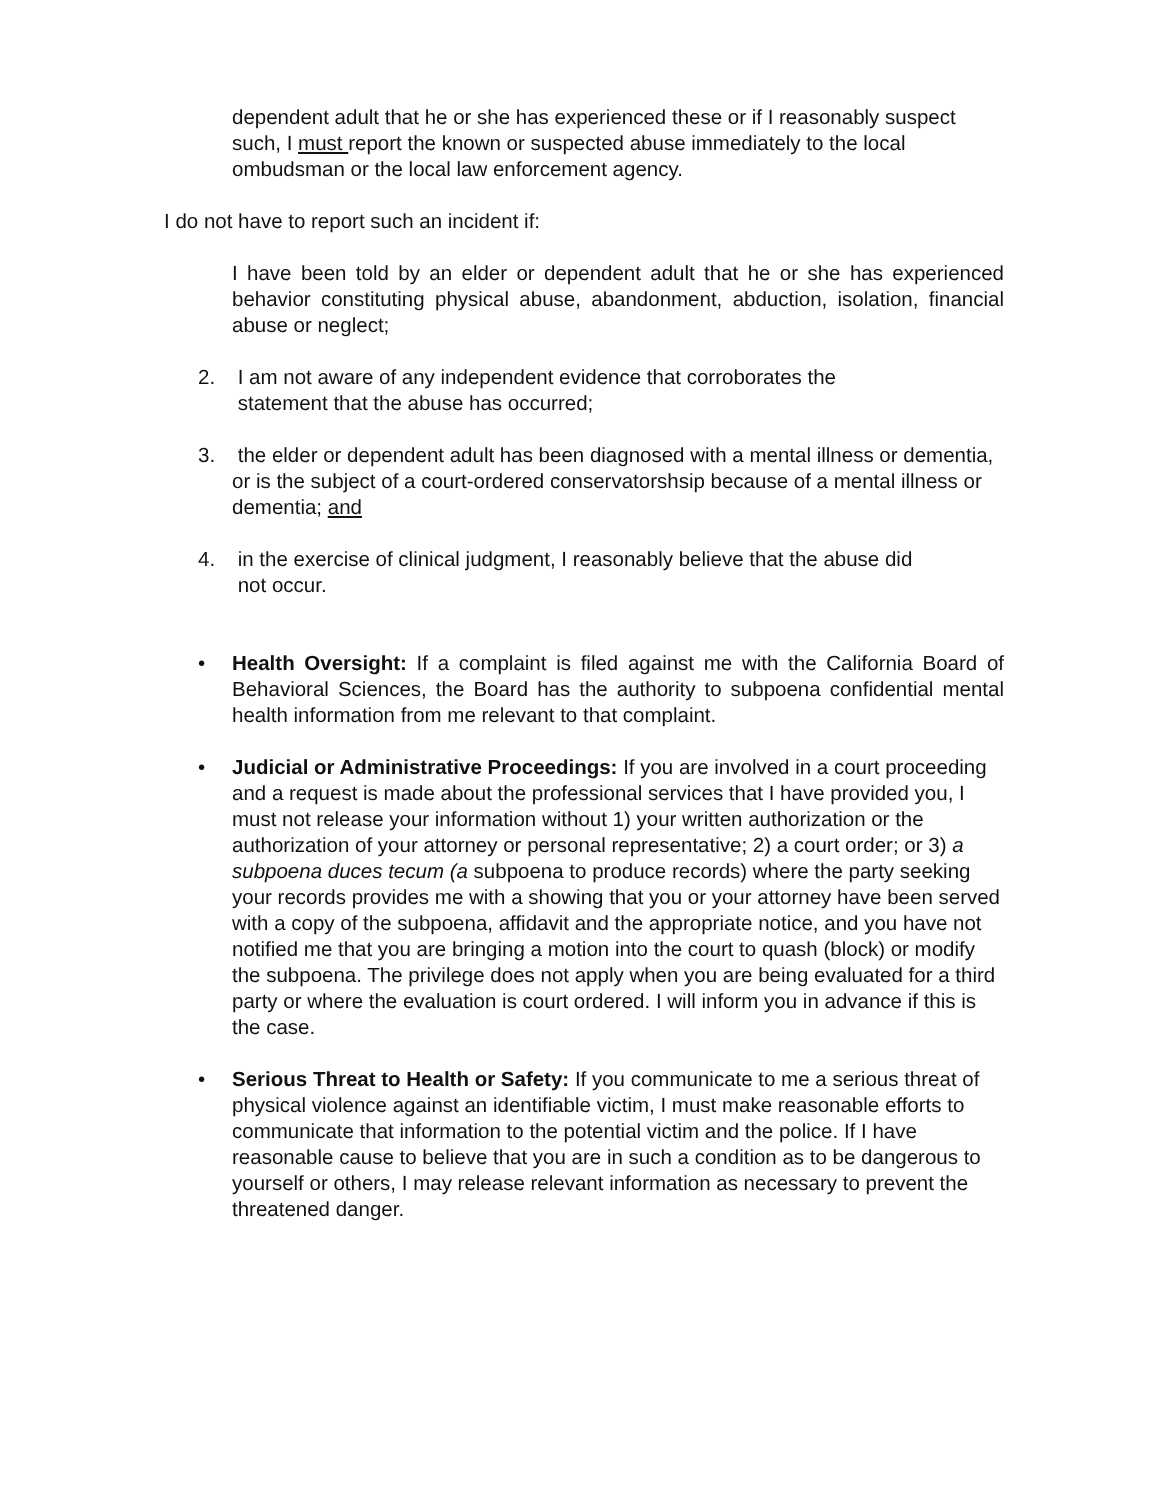dependent adult that he or she has experienced these or if I reasonably suspect such, I must report the known or suspected abuse immediately to the local ombudsman or the local law enforcement agency.
I do not have to report such an incident if:
I have been told by an elder or dependent adult that he or she has experienced behavior constituting physical abuse, abandonment, abduction, isolation, financial abuse or neglect;
2. I am not aware of any independent evidence that corroborates the
statement that the abuse has occurred;
3. the elder or dependent adult has been diagnosed with a mental illness or dementia, or is the subject of a court-ordered conservatorshsip because of a mental illness or dementia; and
4. in the exercise of clinical judgment, I reasonably believe that the abuse did
not occur.
• Health Oversight: If a complaint is filed against me with the California Board of Behavioral Sciences, the Board has the authority to subpoena confidential mental health information from me relevant to that complaint.
• Judicial or Administrative Proceedings: If you are involved in a court proceeding and a request is made about the professional services that I have provided you, I must not release your information without 1) your written authorization or the authorization of your attorney or personal representative; 2) a court order; or 3) a subpoena duces tecum (a subpoena to produce records) where the party seeking your records provides me with a showing that you or your attorney have been served with a copy of the subpoena, affidavit and the appropriate notice, and you have not notified me that you are bringing a motion into the court to quash (block) or modify the subpoena. The privilege does not apply when you are being evaluated for a third party or where the evaluation is court ordered. I will inform you in advance if this is the case.
• Serious Threat to Health or Safety: If you communicate to me a serious threat of physical violence against an identifiable victim, I must make reasonable efforts to communicate that information to the potential victim and the police. If I have reasonable cause to believe that you are in such a condition as to be dangerous to yourself or others, I may release relevant information as necessary to prevent the threatened danger.